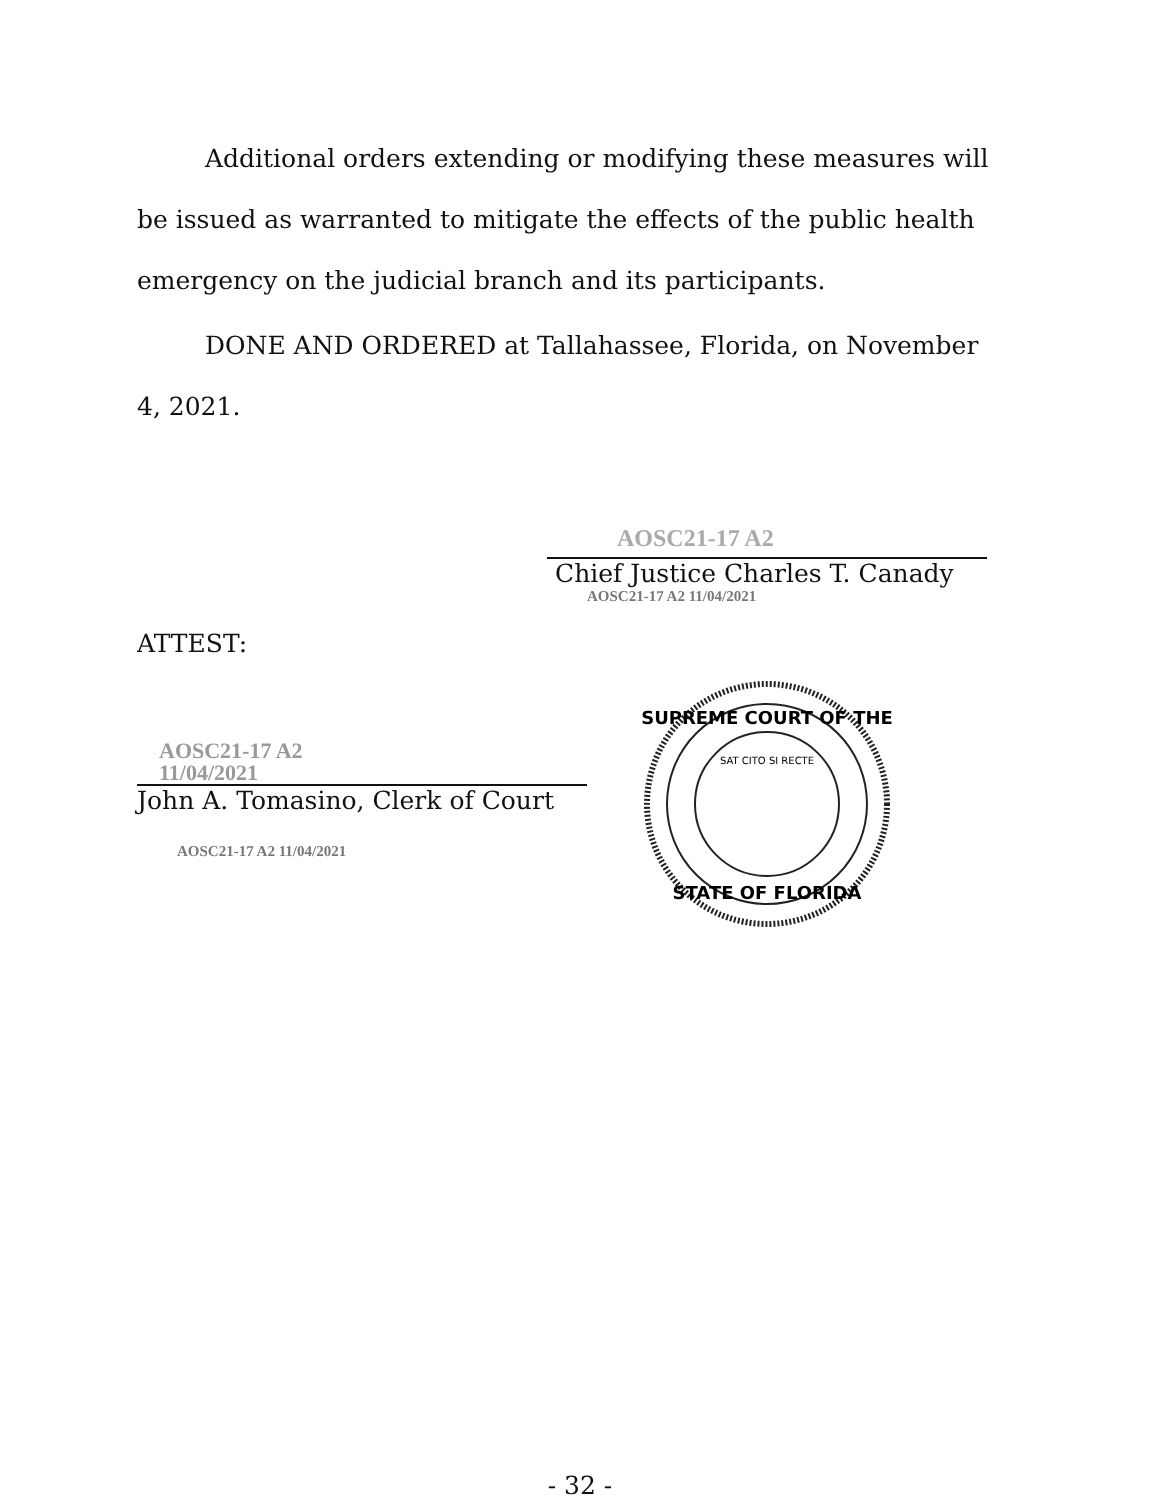Additional orders extending or modifying these measures will be issued as warranted to mitigate the effects of the public health emergency on the judicial branch and its participants.
DONE AND ORDERED at Tallahassee, Florida, on November 4, 2021.
AOSC21-17 A2
Chief Justice Charles T. Canady
AOSC21-17 A2 11/04/2021
ATTEST:
AOSC21-17 A2
11/04/2021
John A. Tomasino, Clerk of Court
AOSC21-17 A2 11/04/2021
SUPREME COURT OF THE
STATE OF FLORIDA
SAT CITO SI RECTE
- 32 -